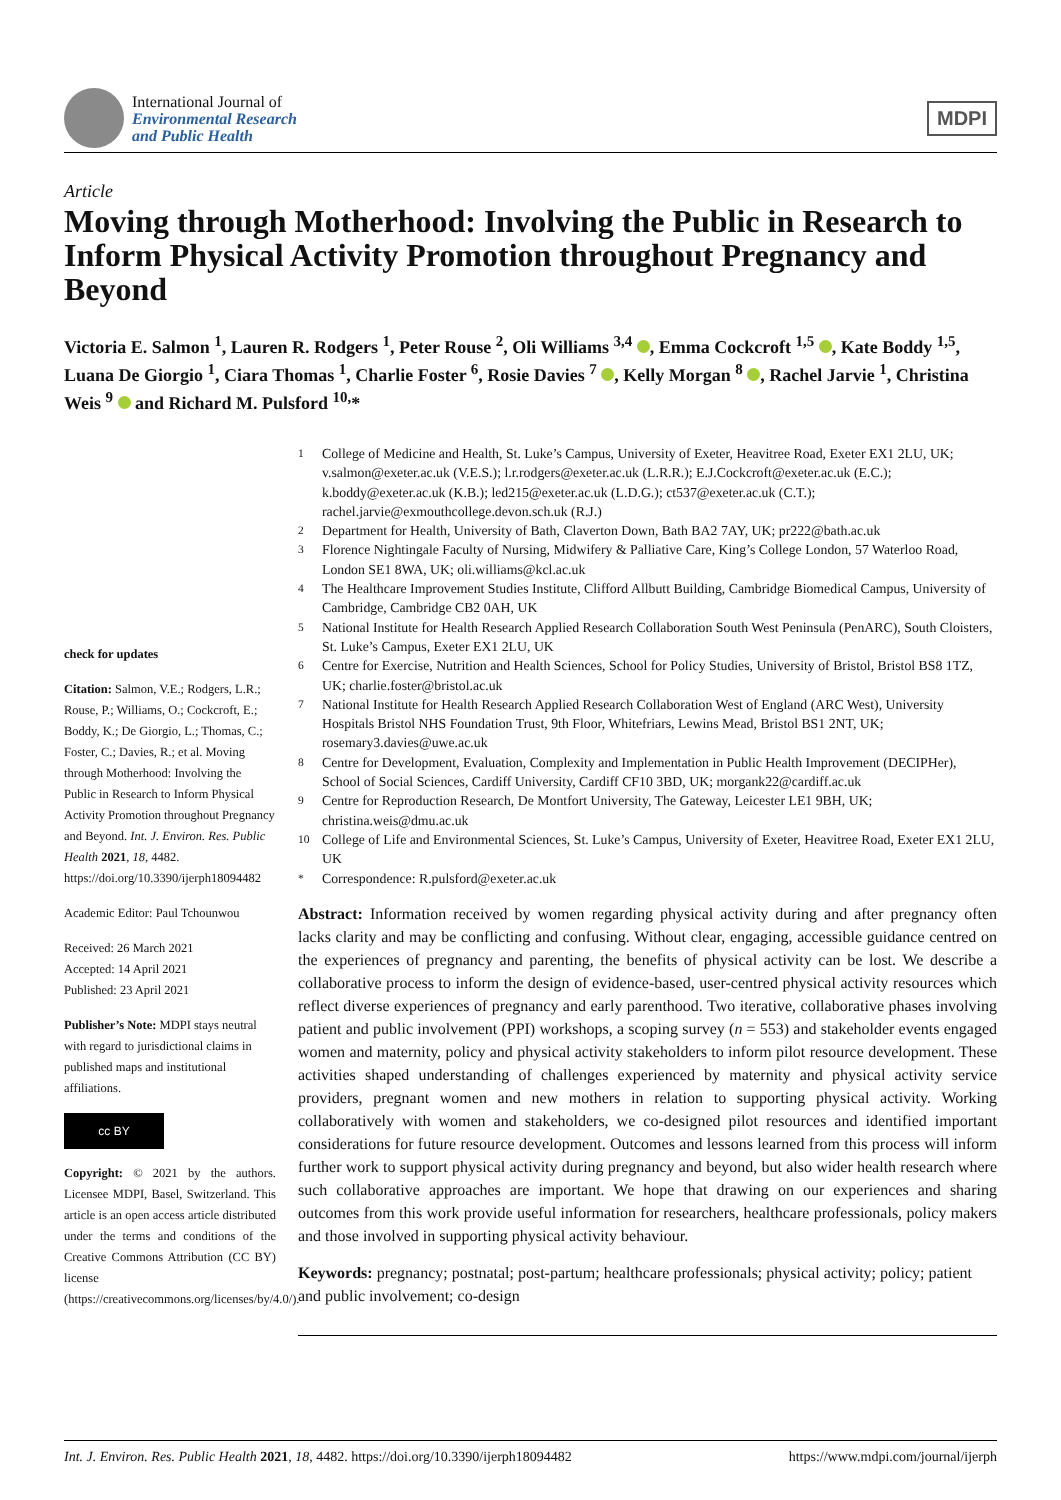International Journal of
Environmental Research
and Public Health
MDPI
Article
Moving through Motherhood: Involving the Public in Research to Inform Physical Activity Promotion throughout Pregnancy and Beyond
Victoria E. Salmon <sup>1</sup>, Lauren R. Rodgers <sup>1</sup>, Peter Rouse <sup>2</sup>, Oli Williams <sup>3,4</sup> , Emma Cockcroft <sup>1,5</sup> , Kate Boddy <sup>1,5</sup>, Luana De Giorgio <sup>1</sup>, Ciara Thomas <sup>1</sup>, Charlie Foster <sup>6</sup>, Rosie Davies <sup>7</sup> , Kelly Morgan <sup>8</sup> , Rachel Jarvie <sup>1</sup>, Christina Weis <sup>9</sup> and Richard M. Pulsford <sup>10,</sup>*
check for updates
Citation: Salmon, V.E.; Rodgers, L.R.; Rouse, P.; Williams, O.; Cockcroft, E.; Boddy, K.; De Giorgio, L.; Thomas, C.; Foster, C.; Davies, R.; et al. Moving through Motherhood: Involving the Public in Research to Inform Physical Activity Promotion throughout Pregnancy and Beyond. Int. J. Environ. Res. Public Health 2021, 18, 4482. https://doi.org/10.3390/ijerph18094482
Academic Editor: Paul Tchounwou
Received: 26 March 2021
Accepted: 14 April 2021
Published: 23 April 2021
Publisher’s Note: MDPI stays neutral with regard to jurisdictional claims in published maps and institutional affiliations.
cc BY
Copyright: © 2021 by the authors. Licensee MDPI, Basel, Switzerland. This article is an open access article distributed under the terms and conditions of the Creative Commons Attribution (CC BY) license (https://creativecommons.org/licenses/by/4.0/).
<sup>1</sup> College of Medicine and Health, St. Luke’s Campus, University of Exeter, Heavitree Road, Exeter EX1 2LU, UK; v.salmon@exeter.ac.uk (V.E.S.); l.r.rodgers@exeter.ac.uk (L.R.R.); E.J.Cockcroft@exeter.ac.uk (E.C.); k.boddy@exeter.ac.uk (K.B.); led215@exeter.ac.uk (L.D.G.); ct537@exeter.ac.uk (C.T.); rachel.jarvie@exmouthcollege.devon.sch.uk (R.J.)
<sup>2</sup> Department for Health, University of Bath, Claverton Down, Bath BA2 7AY, UK; pr222@bath.ac.uk
<sup>3</sup> Florence Nightingale Faculty of Nursing, Midwifery & Palliative Care, King’s College London, 57 Waterloo Road, London SE1 8WA, UK; oli.williams@kcl.ac.uk
<sup>4</sup> The Healthcare Improvement Studies Institute, Clifford Allbutt Building, Cambridge Biomedical Campus, University of Cambridge, Cambridge CB2 0AH, UK
<sup>5</sup> National Institute for Health Research Applied Research Collaboration South West Peninsula (PenARC), South Cloisters, St. Luke’s Campus, Exeter EX1 2LU, UK
<sup>6</sup> Centre for Exercise, Nutrition and Health Sciences, School for Policy Studies, University of Bristol, Bristol BS8 1TZ, UK; charlie.foster@bristol.ac.uk
<sup>7</sup> National Institute for Health Research Applied Research Collaboration West of England (ARC West), University Hospitals Bristol NHS Foundation Trust, 9th Floor, Whitefriars, Lewins Mead, Bristol BS1 2NT, UK; rosemary3.davies@uwe.ac.uk
<sup>8</sup> Centre for Development, Evaluation, Complexity and Implementation in Public Health Improvement (DECIPHer), School of Social Sciences, Cardiff University, Cardiff CF10 3BD, UK; morgank22@cardiff.ac.uk
<sup>9</sup> Centre for Reproduction Research, De Montfort University, The Gateway, Leicester LE1 9BH, UK; christina.weis@dmu.ac.uk
<sup>10</sup> College of Life and Environmental Sciences, St. Luke’s Campus, University of Exeter, Heavitree Road, Exeter EX1 2LU, UK
<sup>*</sup> Correspondence: R.pulsford@exeter.ac.uk
Abstract: Information received by women regarding physical activity during and after pregnancy often lacks clarity and may be conflicting and confusing. Without clear, engaging, accessible guidance centred on the experiences of pregnancy and parenting, the benefits of physical activity can be lost. We describe a collaborative process to inform the design of evidence-based, user-centred physical activity resources which reflect diverse experiences of pregnancy and early parenthood. Two iterative, collaborative phases involving patient and public involvement (PPI) workshops, a scoping survey (n = 553) and stakeholder events engaged women and maternity, policy and physical activity stakeholders to inform pilot resource development. These activities shaped understanding of challenges experienced by maternity and physical activity service providers, pregnant women and new mothers in relation to supporting physical activity. Working collaboratively with women and stakeholders, we co-designed pilot resources and identified important considerations for future resource development. Outcomes and lessons learned from this process will inform further work to support physical activity during pregnancy and beyond, but also wider health research where such collaborative approaches are important. We hope that drawing on our experiences and sharing outcomes from this work provide useful information for researchers, healthcare professionals, policy makers and those involved in supporting physical activity behaviour.
Keywords: pregnancy; postnatal; post-partum; healthcare professionals; physical activity; policy; patient and public involvement; co-design
Int. J. Environ. Res. Public Health 2021, 18, 4482. https://doi.org/10.3390/ijerph18094482 https://www.mdpi.com/journal/ijerph